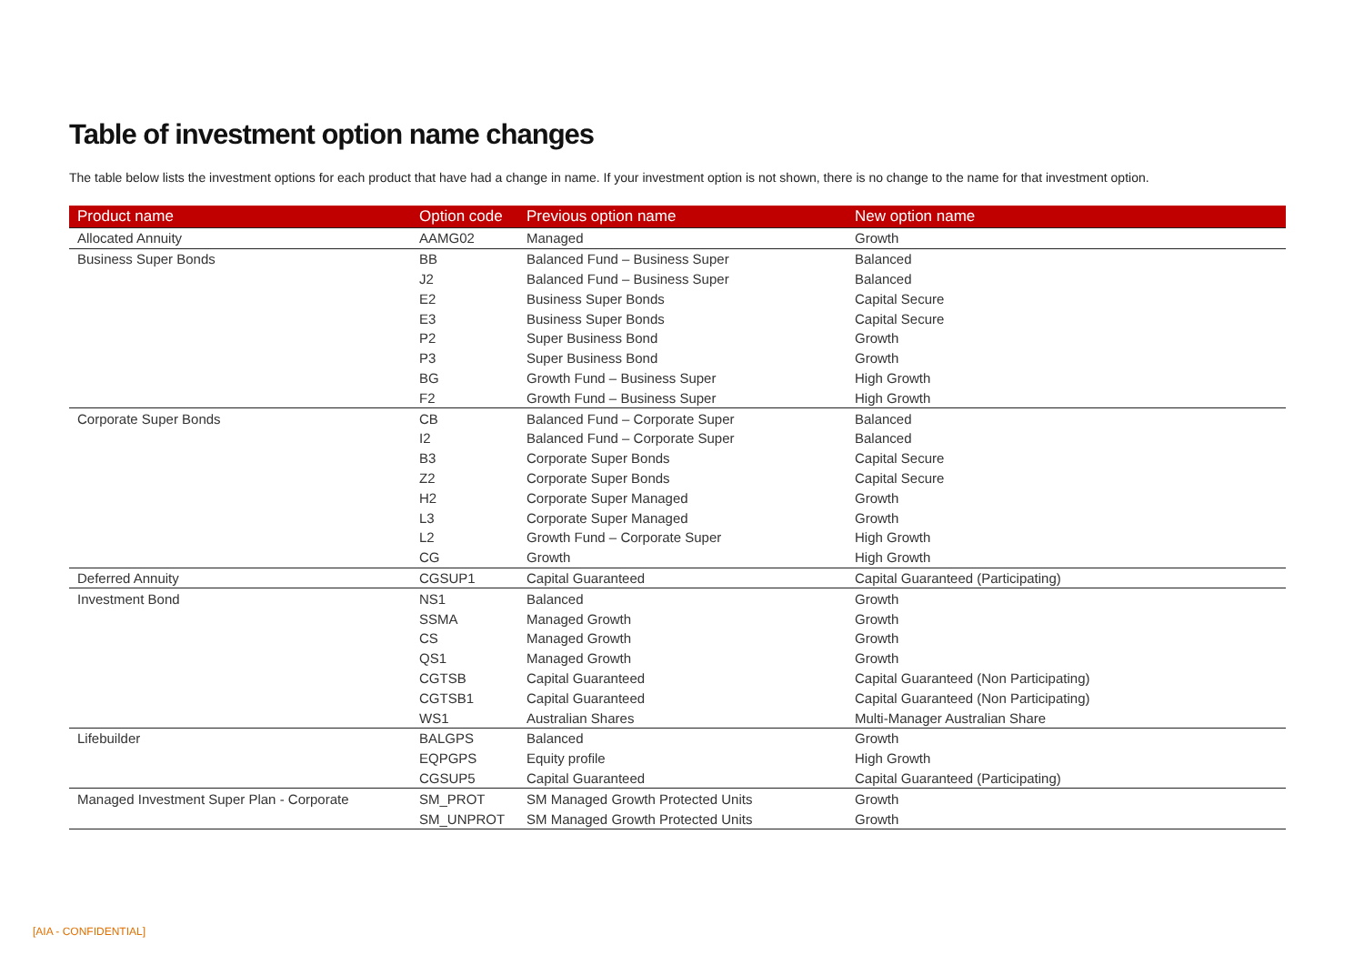Table of investment option name changes
The table below lists the investment options for each product that have had a change in name. If your investment option is not shown, there is no change to the name for that investment option.
| Product name | Option code | Previous option name | New option name |
| --- | --- | --- | --- |
| Allocated Annuity | AAMG02 | Managed | Growth |
| Business Super Bonds | BB | Balanced Fund – Business Super | Balanced |
| | J2 | Balanced Fund – Business Super | Balanced |
| | E2 | Business Super Bonds | Capital Secure |
| | E3 | Business Super Bonds | Capital Secure |
| | P2 | Super Business Bond | Growth |
| | P3 | Super Business Bond | Growth |
| | BG | Growth Fund – Business Super | High Growth |
| | F2 | Growth Fund – Business Super | High Growth |
| Corporate Super Bonds | CB | Balanced Fund – Corporate Super | Balanced |
| | I2 | Balanced Fund – Corporate Super | Balanced |
| | B3 | Corporate Super Bonds | Capital Secure |
| | Z2 | Corporate Super Bonds | Capital Secure |
| | H2 | Corporate Super Managed | Growth |
| | L3 | Corporate Super Managed | Growth |
| | L2 | Growth Fund – Corporate Super | High Growth |
| | CG | Growth | High Growth |
| Deferred Annuity | CGSUP1 | Capital Guaranteed | Capital Guaranteed (Participating) |
| Investment Bond | NS1 | Balanced | Growth |
| | SSMA | Managed Growth | Growth |
| | CS | Managed Growth | Growth |
| | QS1 | Managed Growth | Growth |
| | CGTSB | Capital Guaranteed | Capital Guaranteed (Non Participating) |
| | CGTSB1 | Capital Guaranteed | Capital Guaranteed (Non Participating) |
| | WS1 | Australian Shares | Multi-Manager Australian Share |
| Lifebuilder | BALGPS | Balanced | Growth |
| | EQPGPS | Equity profile | High Growth |
| | CGSUP5 | Capital Guaranteed | Capital Guaranteed (Participating) |
| Managed Investment Super Plan - Corporate | SM_PROT | SM Managed Growth Protected Units | Growth |
| | SM_UNPROT | SM Managed Growth Protected Units | Growth |
[AIA - CONFIDENTIAL]